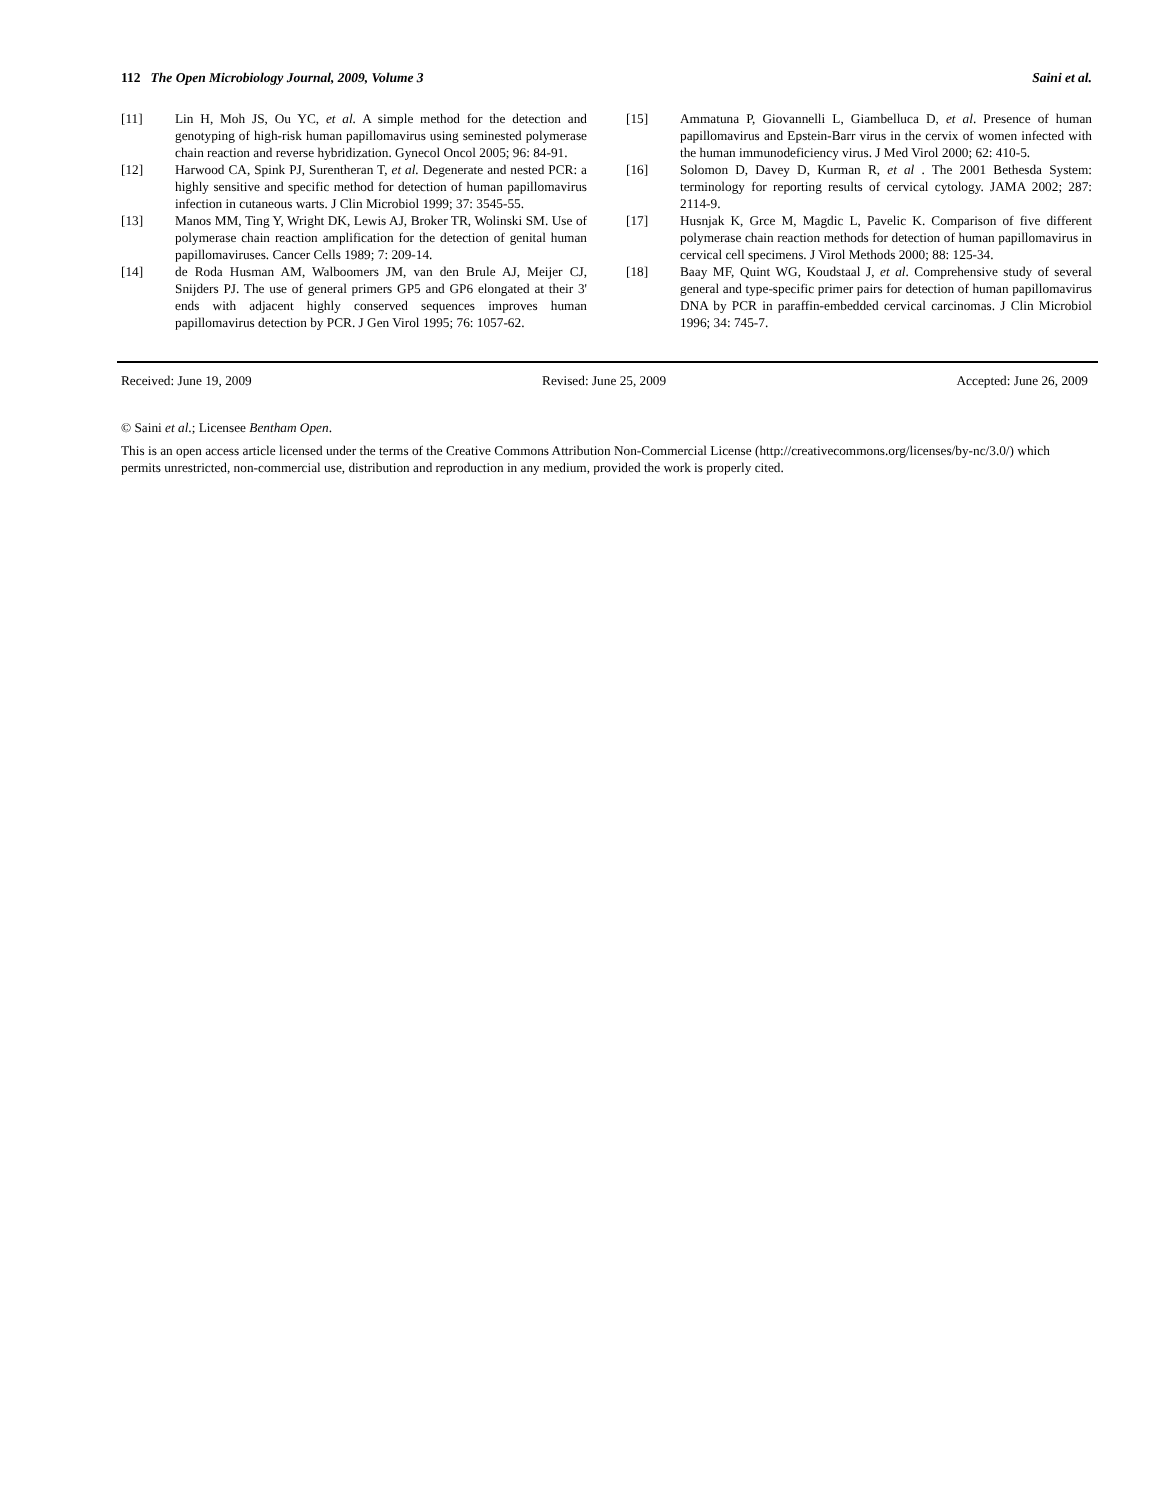112 The Open Microbiology Journal, 2009, Volume 3 Saini et al.
[11] Lin H, Moh JS, Ou YC, et al. A simple method for the detection and genotyping of high-risk human papillomavirus using seminested polymerase chain reaction and reverse hybridization. Gynecol Oncol 2005; 96: 84-91.
[12] Harwood CA, Spink PJ, Surentheran T, et al. Degenerate and nested PCR: a highly sensitive and specific method for detection of human papillomavirus infection in cutaneous warts. J Clin Microbiol 1999; 37: 3545-55.
[13] Manos MM, Ting Y, Wright DK, Lewis AJ, Broker TR, Wolinski SM. Use of polymerase chain reaction amplification for the detection of genital human papillomaviruses. Cancer Cells 1989; 7: 209-14.
[14] de Roda Husman AM, Walboomers JM, van den Brule AJ, Meijer CJ, Snijders PJ. The use of general primers GP5 and GP6 elongated at their 3' ends with adjacent highly conserved sequences improves human papillomavirus detection by PCR. J Gen Virol 1995; 76: 1057-62.
[15] Ammatuna P, Giovannelli L, Giambelluca D, et al. Presence of human papillomavirus and Epstein-Barr virus in the cervix of women infected with the human immunodeficiency virus. J Med Virol 2000; 62: 410-5.
[16] Solomon D, Davey D, Kurman R, et al . The 2001 Bethesda System: terminology for reporting results of cervical cytology. JAMA 2002; 287: 2114-9.
[17] Husnjak K, Grce M, Magdic L, Pavelic K. Comparison of five different polymerase chain reaction methods for detection of human papillomavirus in cervical cell specimens. J Virol Methods 2000; 88: 125-34.
[18] Baay MF, Quint WG, Koudstaal J, et al. Comprehensive study of several general and type-specific primer pairs for detection of human papillomavirus DNA by PCR in paraffin-embedded cervical carcinomas. J Clin Microbiol 1996; 34: 745-7.
Received: June 19, 2009 Revised: June 25, 2009 Accepted: June 26, 2009
© Saini et al.; Licensee Bentham Open.
This is an open access article licensed under the terms of the Creative Commons Attribution Non-Commercial License (http://creativecommons.org/licenses/by-nc/3.0/) which permits unrestricted, non-commercial use, distribution and reproduction in any medium, provided the work is properly cited.